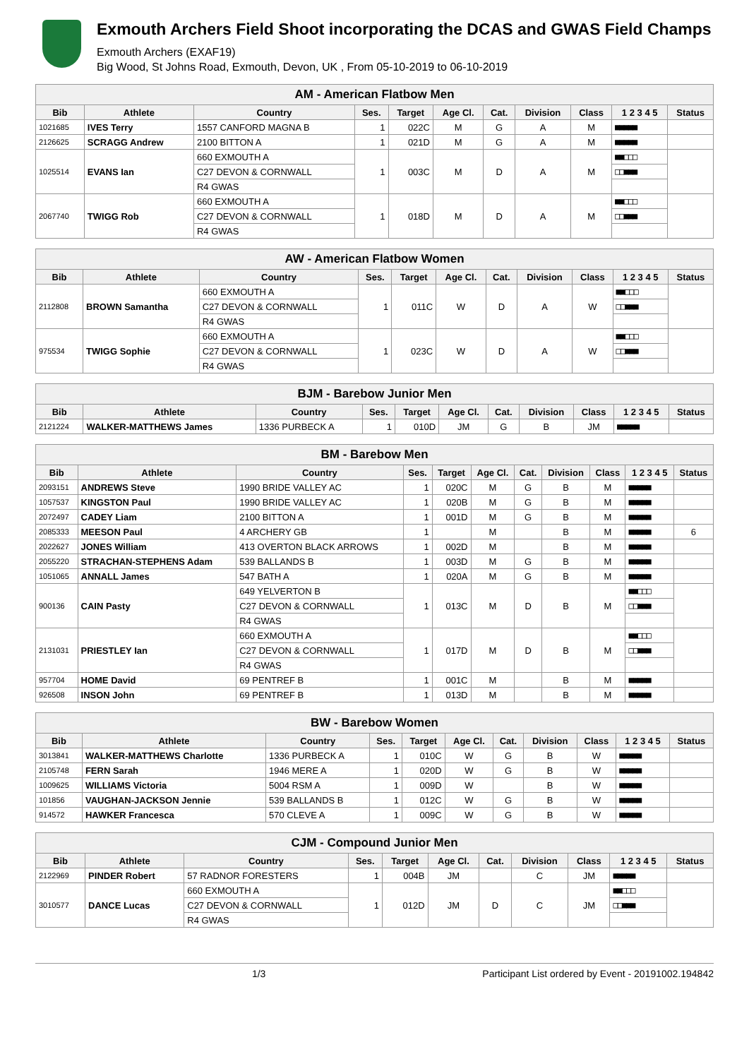Exmouth Archers Field Shoot incorporating the DCAS and GWAS Field Champs
Exmouth Archers (EXAF19)
Big Wood, St Johns Road, Exmouth, Devon, UK , From 05-10-2019 to 06-10-2019
| AM - American Flatbow Men | | | | | | | | | | |
| Bib | Athlete | Country | Ses. | Target | Age Cl. | Cat. | Division | Class | 1 2 3 4 5 | Status |
| 1021685 | IVES Terry | 1557 CANFORD MAGNA B | 1 | 022C | M | G | A | M | ■■■■■ | |
| 2126625 | SCRAGG Andrew | 2100 BITTON A | 1 | 021D | M | G | A | M | ■■■■■ | |
| 1025514 | EVANS Ian | 660 EXMOUTH A | 1 | 003C | M | D | A | M | ■■□□□ | |
| | | C27 DEVON & CORNWALL | | | | | | | □□■■■ | |
| | | R4 GWAS | | | | | | | | |
| 2067740 | TWIGG Rob | 660 EXMOUTH A | 1 | 018D | M | D | A | M | ■■□□□ | |
| | | C27 DEVON & CORNWALL | | | | | | | □□■■■ | |
| | | R4 GWAS | | | | | | | | |
| AW - American Flatbow Women | | | | | | | | | | |
| Bib | Athlete | Country | Ses. | Target | Age Cl. | Cat. | Division | Class | 1 2 3 4 5 | Status |
| 2112808 | BROWN Samantha | 660 EXMOUTH A | 1 | 011C | W | D | A | W | ■■□□□ | |
| | | C27 DEVON & CORNWALL | | | | | | | □□■■■ | |
| | | R4 GWAS | | | | | | | | |
| 975534 | TWIGG Sophie | 660 EXMOUTH A | 1 | 023C | W | D | A | W | ■■□□□ | |
| | | C27 DEVON & CORNWALL | | | | | | | □□■■■ | |
| | | R4 GWAS | | | | | | | | |
| BJM - Barebow Junior Men | | | | | | | | | | |
| Bib | Athlete | Country | Ses. | Target | Age Cl. | Cat. | Division | Class | 1 2 3 4 5 | Status |
| 2121224 | WALKER-MATTHEWS James | 1336 PURBECK A | 1 | 010D | JM | G | B | JM | ■■■■■ | |
| BM - Barebow Men | | | | | | | | | | |
| Bib | Athlete | Country | Ses. | Target | Age Cl. | Cat. | Division | Class | 1 2 3 4 5 | Status |
| 2093151 | ANDREWS Steve | 1990 BRIDE VALLEY AC | 1 | 020C | M | G | B | M | ■■■■■ | |
| 1057537 | KINGSTON Paul | 1990 BRIDE VALLEY AC | 1 | 020B | M | G | B | M | ■■■■■ | |
| 2072497 | CADEY Liam | 2100 BITTON A | 1 | 001D | M | G | B | M | ■■■■■ | |
| 2085333 | MEESON Paul | 4 ARCHERY GB | 1 | | M | | B | M | ■■■■■ | 6 |
| 2022627 | JONES William | 413 OVERTON BLACK ARROWS | 1 | 002D | M | | B | M | ■■■■■ | |
| 2055220 | STRACHAN-STEPHENS Adam | 539 BALLANDS B | 1 | 003D | M | G | B | M | ■■■■■ | |
| 1051065 | ANNALL James | 547 BATH A | 1 | 020A | M | G | B | M | ■■■■■ | |
| 900136 | CAIN Pasty | 649 YELVERTON B | 1 | 013C | M | D | B | M | ■■□□□ | |
| | | C27 DEVON & CORNWALL | | | | | | | □□■■■ | |
| | | R4 GWAS | | | | | | | | |
| 2131031 | PRIESTLEY Ian | 660 EXMOUTH A | 1 | 017D | M | D | B | M | ■■□□□ | |
| | | C27 DEVON & CORNWALL | | | | | | | □□■■■ | |
| | | R4 GWAS | | | | | | | | |
| 957704 | HOME David | 69 PENTREF B | 1 | 001C | M | | B | M | ■■■■■ | |
| 926508 | INSON John | 69 PENTREF B | 1 | 013D | M | | B | M | ■■■■■ | |
| BW - Barebow Women | | | | | | | | | | |
| Bib | Athlete | Country | Ses. | Target | Age Cl. | Cat. | Division | Class | 1 2 3 4 5 | Status |
| 3013841 | WALKER-MATTHEWS Charlotte | 1336 PURBECK A | 1 | 010C | W | G | B | W | ■■■■■ | |
| 2105748 | FERN Sarah | 1946 MERE A | 1 | 020D | W | G | B | W | ■■■■■ | |
| 1009625 | WILLIAMS Victoria | 5004 RSM A | 1 | 009D | W | | B | W | ■■■■■ | |
| 101856 | VAUGHAN-JACKSON Jennie | 539 BALLANDS B | 1 | 012C | W | G | B | W | ■■■■■ | |
| 914572 | HAWKER Francesca | 570 CLEVE A | 1 | 009C | W | G | B | W | ■■■■■ | |
| CJM - Compound Junior Men | | | | | | | | | | |
| Bib | Athlete | Country | Ses. | Target | Age Cl. | Cat. | Division | Class | 1 2 3 4 5 | Status |
| 2122969 | PINDER Robert | 57 RADNOR FORESTERS | 1 | 004B | JM | | C | JM | ■■■■■ | |
| 3010577 | DANCE Lucas | 660 EXMOUTH A | 1 | 012D | JM | D | C | JM | ■■□□□ | |
| | | C27 DEVON & CORNWALL | | | | | | | □□■■■ | |
| | | R4 GWAS | | | | | | | | |
1/3 Participant List ordered by Event - 20191002.194842